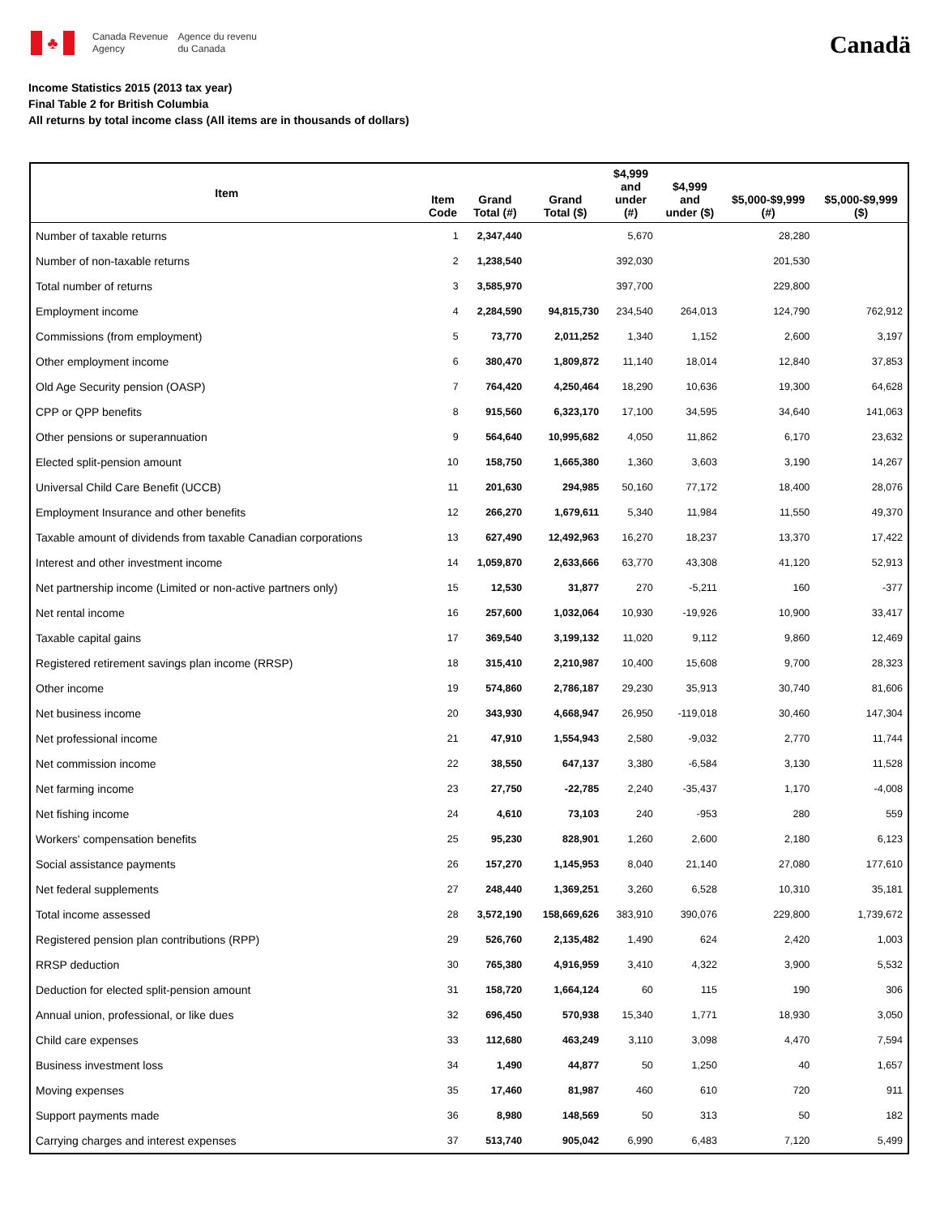♣
Canada Revenue
Agency
Agence du revenu
du Canada
Canadä
Income Statistics 2015 (2013 tax year)
Final Table 2 for British Columbia
All returns by total income class (All items are in thousands of dollars)
| Item | Item Code | Grand Total (#) | Grand Total ($) | $4,999 and under (#) | $4,999 and under ($) | $5,000-$9,999 (#) | $5,000-$9,999 ($) |
| --- | --- | --- | --- | --- | --- | --- | --- |
| Number of taxable returns | 1 | 2,347,440 | | 5,670 | | 28,280 | |
| Number of non-taxable returns | 2 | 1,238,540 | | 392,030 | | 201,530 | |
| Total number of returns | 3 | 3,585,970 | | 397,700 | | 229,800 | |
| Employment income | 4 | 2,284,590 | 94,815,730 | 234,540 | 264,013 | 124,790 | 762,912 |
| Commissions (from employment) | 5 | 73,770 | 2,011,252 | 1,340 | 1,152 | 2,600 | 3,197 |
| Other employment income | 6 | 380,470 | 1,809,872 | 11,140 | 18,014 | 12,840 | 37,853 |
| Old Age Security pension (OASP) | 7 | 764,420 | 4,250,464 | 18,290 | 10,636 | 19,300 | 64,628 |
| CPP or QPP benefits | 8 | 915,560 | 6,323,170 | 17,100 | 34,595 | 34,640 | 141,063 |
| Other pensions or superannuation | 9 | 564,640 | 10,995,682 | 4,050 | 11,862 | 6,170 | 23,632 |
| Elected split-pension amount | 10 | 158,750 | 1,665,380 | 1,360 | 3,603 | 3,190 | 14,267 |
| Universal Child Care Benefit (UCCB) | 11 | 201,630 | 294,985 | 50,160 | 77,172 | 18,400 | 28,076 |
| Employment Insurance and other benefits | 12 | 266,270 | 1,679,611 | 5,340 | 11,984 | 11,550 | 49,370 |
| Taxable amount of dividends from taxable Canadian corporations | 13 | 627,490 | 12,492,963 | 16,270 | 18,237 | 13,370 | 17,422 |
| Interest and other investment income | 14 | 1,059,870 | 2,633,666 | 63,770 | 43,308 | 41,120 | 52,913 |
| Net partnership income (Limited or non-active partners only) | 15 | 12,530 | 31,877 | 270 | -5,211 | 160 | -377 |
| Net rental income | 16 | 257,600 | 1,032,064 | 10,930 | -19,926 | 10,900 | 33,417 |
| Taxable capital gains | 17 | 369,540 | 3,199,132 | 11,020 | 9,112 | 9,860 | 12,469 |
| Registered retirement savings plan income (RRSP) | 18 | 315,410 | 2,210,987 | 10,400 | 15,608 | 9,700 | 28,323 |
| Other income | 19 | 574,860 | 2,786,187 | 29,230 | 35,913 | 30,740 | 81,606 |
| Net business income | 20 | 343,930 | 4,668,947 | 26,950 | -119,018 | 30,460 | 147,304 |
| Net professional income | 21 | 47,910 | 1,554,943 | 2,580 | -9,032 | 2,770 | 11,744 |
| Net commission income | 22 | 38,550 | 647,137 | 3,380 | -6,584 | 3,130 | 11,528 |
| Net farming income | 23 | 27,750 | -22,785 | 2,240 | -35,437 | 1,170 | -4,008 |
| Net fishing income | 24 | 4,610 | 73,103 | 240 | -953 | 280 | 559 |
| Workers' compensation benefits | 25 | 95,230 | 828,901 | 1,260 | 2,600 | 2,180 | 6,123 |
| Social assistance payments | 26 | 157,270 | 1,145,953 | 8,040 | 21,140 | 27,080 | 177,610 |
| Net federal supplements | 27 | 248,440 | 1,369,251 | 3,260 | 6,528 | 10,310 | 35,181 |
| Total income assessed | 28 | 3,572,190 | 158,669,626 | 383,910 | 390,076 | 229,800 | 1,739,672 |
| Registered pension plan contributions (RPP) | 29 | 526,760 | 2,135,482 | 1,490 | 624 | 2,420 | 1,003 |
| RRSP deduction | 30 | 765,380 | 4,916,959 | 3,410 | 4,322 | 3,900 | 5,532 |
| Deduction for elected split-pension amount | 31 | 158,720 | 1,664,124 | 60 | 115 | 190 | 306 |
| Annual union, professional, or like dues | 32 | 696,450 | 570,938 | 15,340 | 1,771 | 18,930 | 3,050 |
| Child care expenses | 33 | 112,680 | 463,249 | 3,110 | 3,098 | 4,470 | 7,594 |
| Business investment loss | 34 | 1,490 | 44,877 | 50 | 1,250 | 40 | 1,657 |
| Moving expenses | 35 | 17,460 | 81,987 | 460 | 610 | 720 | 911 |
| Support payments made | 36 | 8,980 | 148,569 | 50 | 313 | 50 | 182 |
| Carrying charges and interest expenses | 37 | 513,740 | 905,042 | 6,990 | 6,483 | 7,120 | 5,499 |